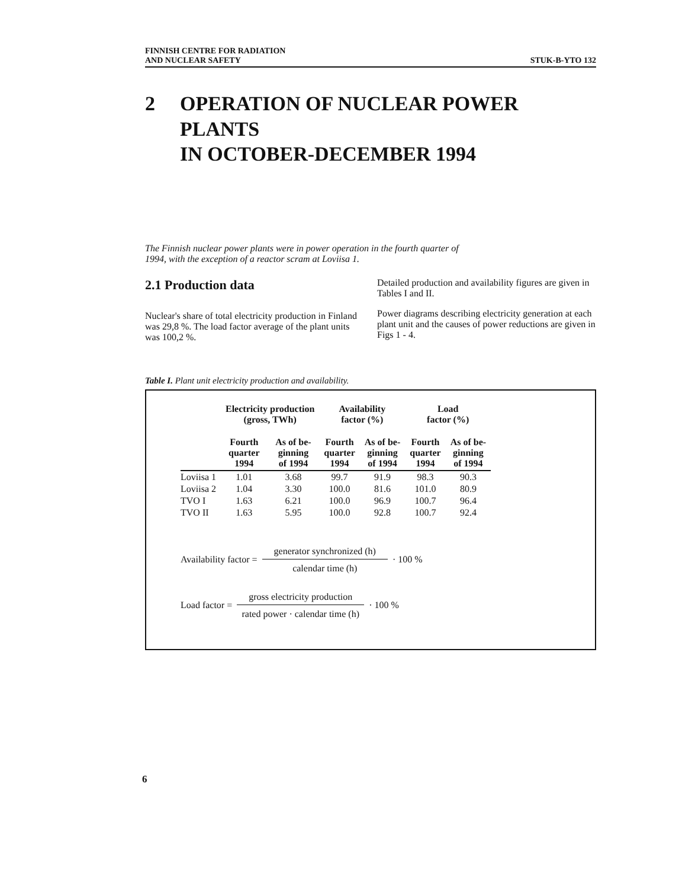FINNISH CENTRE FOR RADIATION
AND NUCLEAR SAFETY
STUK-B-YTO 132
2 OPERATION OF NUCLEAR POWER PLANTS
IN OCTOBER-DECEMBER 1994
The Finnish nuclear power plants were in power operation in the fourth quarter of 1994, with the exception of a reactor scram at Loviisa 1.
2.1 Production data
Nuclear's share of total electricity production in Finland was 29,8 %. The load factor average of the plant units was 100,2 %.
Detailed production and availability figures are given in Tables I and II.
Power diagrams describing electricity generation at each plant unit and the causes of power reductions are given in Figs 1 - 4.
Table I. Plant unit electricity production and availability.
| | Electricity production (gross, TWh) | | Availability factor (%) | | Load factor (%) | |
| --- | --- | --- | --- | --- | --- | --- |
| | Fourth quarter 1994 | As of be- ginning of 1994 | Fourth quarter 1994 | As of be- ginning of 1994 | Fourth quarter 1994 | As of be- ginning of 1994 |
| Loviisa 1 | 1.01 | 3.68 | 99.7 | 91.9 | 98.3 | 90.3 |
| Loviisa 2 | 1.04 | 3.30 | 100.0 | 81.6 | 101.0 | 80.9 |
| TVO I | 1.63 | 6.21 | 100.0 | 96.9 | 100.7 | 96.4 |
| TVO II | 1.63 | 5.95 | 100.0 | 92.8 | 100.7 | 92.4 |
Availability factor = generator synchronized (h) calendar time (h) · 100 %
Load factor = gross electricity production rated power · calendar time (h) · 100 %
6